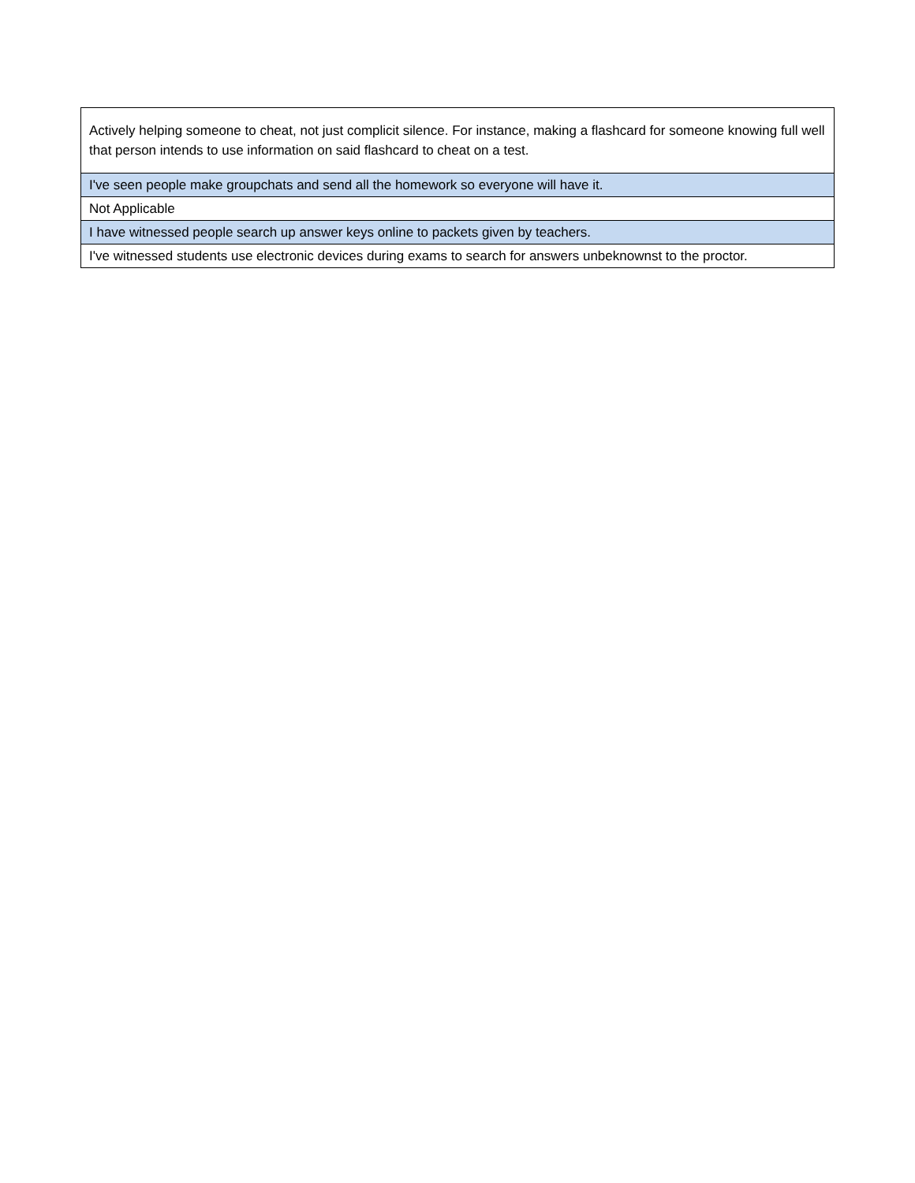| Actively helping someone to cheat, not just complicit silence. For instance, making a flashcard for someone knowing full well that person intends to use information on said flashcard to cheat on a test. |
| I've seen people make groupchats and send all the homework so everyone will have it. |
| Not Applicable |
| I have witnessed people search up answer keys online to packets given by teachers. |
| I've witnessed students use electronic devices during exams to search for answers unbeknownst to the proctor. |